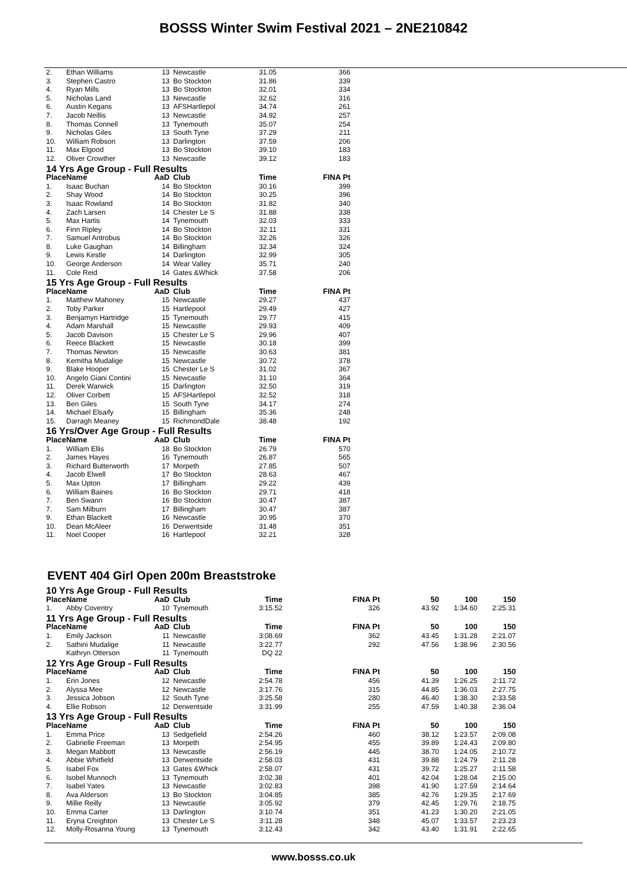BOSSS Winter Swim Festival 2021 – 2NE210842
| 2. | Ethan Williams | 13 | Newcastle | 31.05 | 366 |
| 3. | Stephen Castro | 13 | Bo Stockton | 31.86 | 339 |
| 4. | Ryan Mills | 13 | Bo Stockton | 32.01 | 334 |
| 5. | Nicholas Land | 13 | Newcastle | 32.62 | 316 |
| 6. | Austin Kegans | 13 | AFSHartlepol | 34.74 | 261 |
| 7. | Jacob Neillis | 13 | Newcastle | 34.92 | 257 |
| 8. | Thomas Connell | 13 | Tynemouth | 35.07 | 254 |
| 9. | Nicholas Giles | 13 | South Tyne | 37.29 | 211 |
| 10. | William Robson | 13 | Darlington | 37.59 | 206 |
| 11. | Max Elgood | 13 | Bo Stockton | 39.10 | 183 |
| 12. | Oliver Crowther | 13 | Newcastle | 39.12 | 183 |
| 14 Yrs Age Group - Full Results | | | | | |
| Place | Name | AaD | Club | Time | FINA Pt |
| 1. | Isaac Buchan | 14 | Bo Stockton | 30.16 | 399 |
| 2. | Shay Wood | 14 | Bo Stockton | 30.25 | 396 |
| 3. | Isaac Rowland | 14 | Bo Stockton | 31.82 | 340 |
| 4. | Zach Larsen | 14 | Chester Le S | 31.88 | 338 |
| 5. | Max Hartis | 14 | Tynemouth | 32.03 | 333 |
| 6. | Finn Ripley | 14 | Bo Stockton | 32.11 | 331 |
| 7. | Samuel Antrobus | 14 | Bo Stockton | 32.26 | 326 |
| 8. | Luke Gaughan | 14 | Billingham | 32.34 | 324 |
| 9. | Lewis Kestle | 14 | Darlington | 32.99 | 305 |
| 10. | George Anderson | 14 | Wear Valley | 35.71 | 240 |
| 11. | Cole Reid | 14 | Gates &Whick | 37.58 | 206 |
| 15 Yrs Age Group - Full Results | | | | | |
| Place | Name | AaD | Club | Time | FINA Pt |
| 1. | Matthew Mahoney | 15 | Newcastle | 29.27 | 437 |
| 2. | Toby Parker | 15 | Hartlepool | 29.49 | 427 |
| 3. | Benjamyn Hartridge | 15 | Tynemouth | 29.77 | 415 |
| 4. | Adam Marshall | 15 | Newcastle | 29.93 | 409 |
| 5. | Jacob Davison | 15 | Chester Le S | 29.96 | 407 |
| 6. | Reece Blackett | 15 | Newcastle | 30.18 | 399 |
| 7. | Thomas Newton | 15 | Newcastle | 30.63 | 381 |
| 8. | Kemitha Mudalige | 15 | Newcastle | 30.72 | 378 |
| 9. | Blake Hooper | 15 | Chester Le S | 31.02 | 367 |
| 10. | Angelo Giani Contini | 15 | Newcastle | 31.10 | 364 |
| 11. | Derek Warwick | 15 | Darlington | 32.50 | 319 |
| 12. | Oliver Corbett | 15 | AFSHartlepol | 32.52 | 318 |
| 13. | Ben Giles | 15 | South Tyne | 34.17 | 274 |
| 14. | Michael Elsaify | 15 | Billingham | 35.36 | 248 |
| 15. | Darragh Meaney | 15 | RichmondDale | 38.48 | 192 |
| 16 Yrs/Over Age Group - Full Results | | | | | |
| Place | Name | AaD | Club | Time | FINA Pt |
| 1. | William Ellis | 18 | Bo Stockton | 26.79 | 570 |
| 2. | James Hayes | 16 | Tynemouth | 26.87 | 565 |
| 3. | Richard Butterworth | 17 | Morpeth | 27.85 | 507 |
| 4. | Jacob Elwell | 17 | Bo Stockton | 28.63 | 467 |
| 5. | Max Upton | 17 | Billingham | 29.22 | 439 |
| 6. | William Baines | 16 | Bo Stockton | 29.71 | 418 |
| 7. | Ben Swann | 16 | Bo Stockton | 30.47 | 387 |
| 7. | Sam Milburn | 17 | Billingham | 30.47 | 387 |
| 9. | Ethan Blackett | 16 | Newcastle | 30.95 | 370 |
| 10. | Dean McAleer | 16 | Derwentside | 31.48 | 351 |
| 11. | Noel Cooper | 16 | Hartlepool | 32.21 | 328 |
EVENT 404 Girl Open 200m Breaststroke
| 10 Yrs Age Group - Full Results | | | | | | | | |
| Place | Name | AaD | Club | Time | FINA Pt | 50 | 100 | 150 |
| 1. | Abby Coventry | 10 | Tynemouth | 3:15.52 | 326 | 43.92 | 1:34.60 | 2:25.31 |
| 11 Yrs Age Group - Full Results | | | | | | | | |
| Place | Name | AaD | Club | Time | FINA Pt | 50 | 100 | 150 |
| 1. | Emily Jackson | 11 | Newcastle | 3:08.69 | 362 | 43.45 | 1:31.28 | 2:21.07 |
| 2. | Sathini Mudalige | 11 | Newcastle | 3:22.77 | 292 | 47.56 | 1:38.96 | 2:30.56 |
| | Kathryn Otterson | 11 | Tynemouth | DQ 22 | | | | |
| 12 Yrs Age Group - Full Results | | | | | | | | |
| Place | Name | AaD | Club | Time | FINA Pt | 50 | 100 | 150 |
| 1. | Erin Jones | 12 | Newcastle | 2:54.78 | 456 | 41.39 | 1:26.25 | 2:11.72 |
| 2. | Alyssa Mee | 12 | Newcastle | 3:17.76 | 315 | 44.85 | 1:36.03 | 2:27.75 |
| 3. | Jessica Jobson | 12 | South Tyne | 3:25.58 | 280 | 46.40 | 1:38.30 | 2:33.58 |
| 4. | Ellie Robson | 12 | Derwentside | 3:31.99 | 255 | 47.59 | 1:40.38 | 2:36.04 |
| 13 Yrs Age Group - Full Results | | | | | | | | |
| Place | Name | AaD | Club | Time | FINA Pt | 50 | 100 | 150 |
| 1. | Emma Price | 13 | Sedgefield | 2:54.26 | 460 | 38.12 | 1:23.57 | 2:09.08 |
| 2. | Gabrielle Freeman | 13 | Morpeth | 2:54.95 | 455 | 39.89 | 1:24.43 | 2:09.80 |
| 3. | Megan Mabbott | 13 | Newcastle | 2:56.19 | 445 | 38.70 | 1:24.05 | 2:10.72 |
| 4. | Abbie Whitfield | 13 | Derwentside | 2:58.03 | 431 | 39.88 | 1:24.79 | 2:11.28 |
| 5. | Isabel Fox | 13 | Gates &Whick | 2:58.07 | 431 | 39.72 | 1:25.27 | 2:11.58 |
| 6. | Isobel Munnoch | 13 | Tynemouth | 3:02.38 | 401 | 42.04 | 1:28.04 | 2:15.00 |
| 7. | Isabel Yates | 13 | Newcastle | 3:02.83 | 398 | 41.90 | 1:27.59 | 2:14.64 |
| 8. | Ava Alderson | 13 | Bo Stockton | 3:04.85 | 385 | 42.76 | 1:29.35 | 2:17.69 |
| 9. | Millie Reilly | 13 | Newcastle | 3:05.92 | 379 | 42.45 | 1:29.76 | 2:18.75 |
| 10. | Emma Carter | 13 | Darlington | 3:10.74 | 351 | 41.23 | 1:30.20 | 2:21.05 |
| 11. | Eryna Creighton | 13 | Chester Le S | 3:11.28 | 348 | 45.07 | 1:33.57 | 2:23.23 |
| 12. | Molly-Rosanna Young | 13 | Tynemouth | 3:12.43 | 342 | 43.40 | 1:31.91 | 2:22.65 |
www.bosss.co.uk